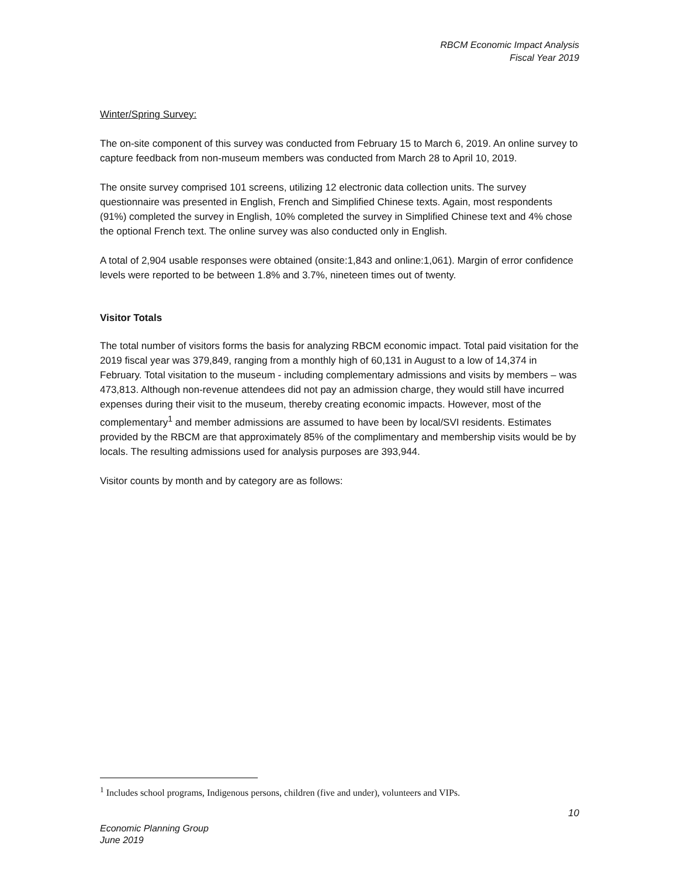RBCM Economic Impact Analysis
Fiscal Year 2019
Winter/Spring Survey:
The on-site component of this survey was conducted from February 15 to March 6, 2019. An online survey to capture feedback from non-museum members was conducted from March 28 to April 10, 2019.
The onsite survey comprised 101 screens, utilizing 12 electronic data collection units. The survey questionnaire was presented in English, French and Simplified Chinese texts. Again, most respondents (91%) completed the survey in English, 10% completed the survey in Simplified Chinese text and 4% chose the optional French text. The online survey was also conducted only in English.
A total of 2,904 usable responses were obtained (onsite:1,843 and online:1,061). Margin of error confidence levels were reported to be between 1.8% and 3.7%, nineteen times out of twenty.
Visitor Totals
The total number of visitors forms the basis for analyzing RBCM economic impact. Total paid visitation for the 2019 fiscal year was 379,849, ranging from a monthly high of 60,131 in August to a low of 14,374 in February. Total visitation to the museum - including complementary admissions and visits by members – was 473,813. Although non-revenue attendees did not pay an admission charge, they would still have incurred expenses during their visit to the museum, thereby creating economic impacts. However, most of the complementary<sup>1</sup> and member admissions are assumed to have been by local/SVI residents. Estimates provided by the RBCM are that approximately 85% of the complimentary and membership visits would be by locals. The resulting admissions used for analysis purposes are 393,944.
Visitor counts by month and by category are as follows:
<sup>1</sup> Includes school programs, Indigenous persons, children (five and under), volunteers and VIPs.
10
Economic Planning Group
June 2019